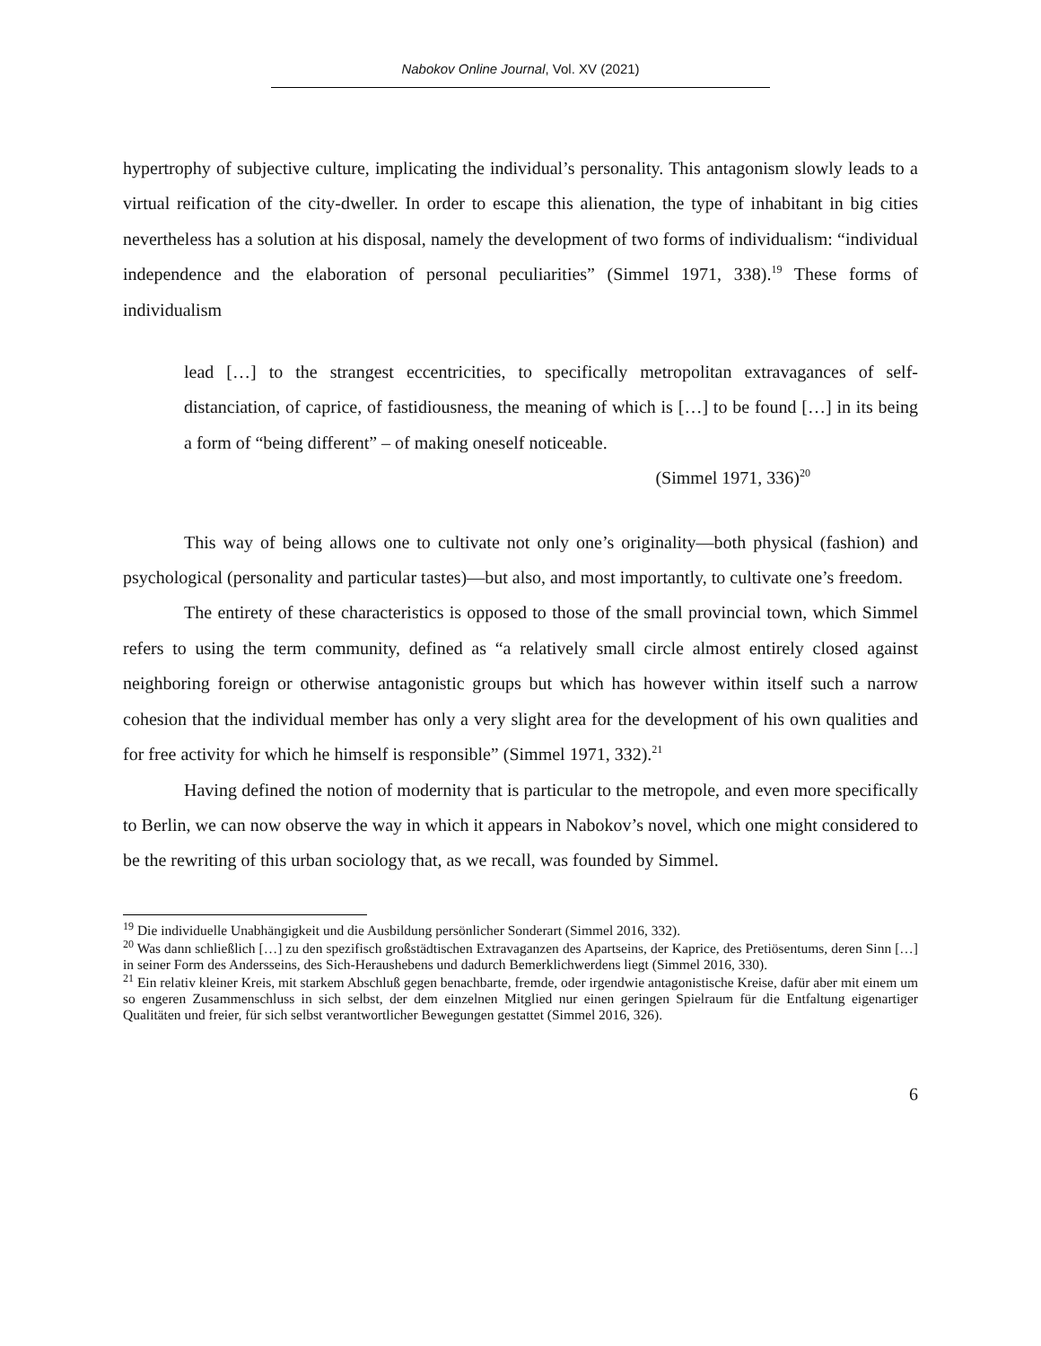Nabokov Online Journal, Vol. XV (2021)
hypertrophy of subjective culture, implicating the individual’s personality. This antagonism slowly leads to a virtual reification of the city-dweller. In order to escape this alienation, the type of inhabitant in big cities nevertheless has a solution at his disposal, namely the development of two forms of individualism: “individual independence and the elaboration of personal peculiarities” (Simmel 1971, 338).<sup>19</sup> These forms of individualism
lead […] to the strangest eccentricities, to specifically metropolitan extravagances of self-distanciation, of caprice, of fastidiousness, the meaning of which is […] to be found […] in its being a form of “being different” – of making oneself noticeable.
(Simmel 1971, 336)<sup>20</sup>
This way of being allows one to cultivate not only one’s originality—both physical (fashion) and psychological (personality and particular tastes)—but also, and most importantly, to cultivate one’s freedom.
The entirety of these characteristics is opposed to those of the small provincial town, which Simmel refers to using the term community, defined as “a relatively small circle almost entirely closed against neighboring foreign or otherwise antagonistic groups but which has however within itself such a narrow cohesion that the individual member has only a very slight area for the development of his own qualities and for free activity for which he himself is responsible” (Simmel 1971, 332).<sup>21</sup>
Having defined the notion of modernity that is particular to the metropole, and even more specifically to Berlin, we can now observe the way in which it appears in Nabokov’s novel, which one might considered to be the rewriting of this urban sociology that, as we recall, was founded by Simmel.
<sup>19</sup> Die individuelle Unabhängigkeit und die Ausbildung persönlicher Sonderart (Simmel 2016, 332).
<sup>20</sup> Was dann schließlich […] zu den spezifisch großstädtischen Extravaganzen des Apartseins, der Kaprice, des Pretiösentums, deren Sinn […] in seiner Form des Andersseins, des Sich-Heraushebens und dadurch Bemerklichwerdens liegt (Simmel 2016, 330).
<sup>21</sup> Ein relativ kleiner Kreis, mit starkem Abschluß gegen benachbarte, fremde, oder irgendwie antagonistische Kreise, dafür aber mit einem um so engeren Zusammenschluss in sich selbst, der dem einzelnen Mitglied nur einen geringen Spielraum für die Entfaltung eigenartiger Qualitäten und freier, für sich selbst verantwortlicher Bewegungen gestattet (Simmel 2016, 326).
6